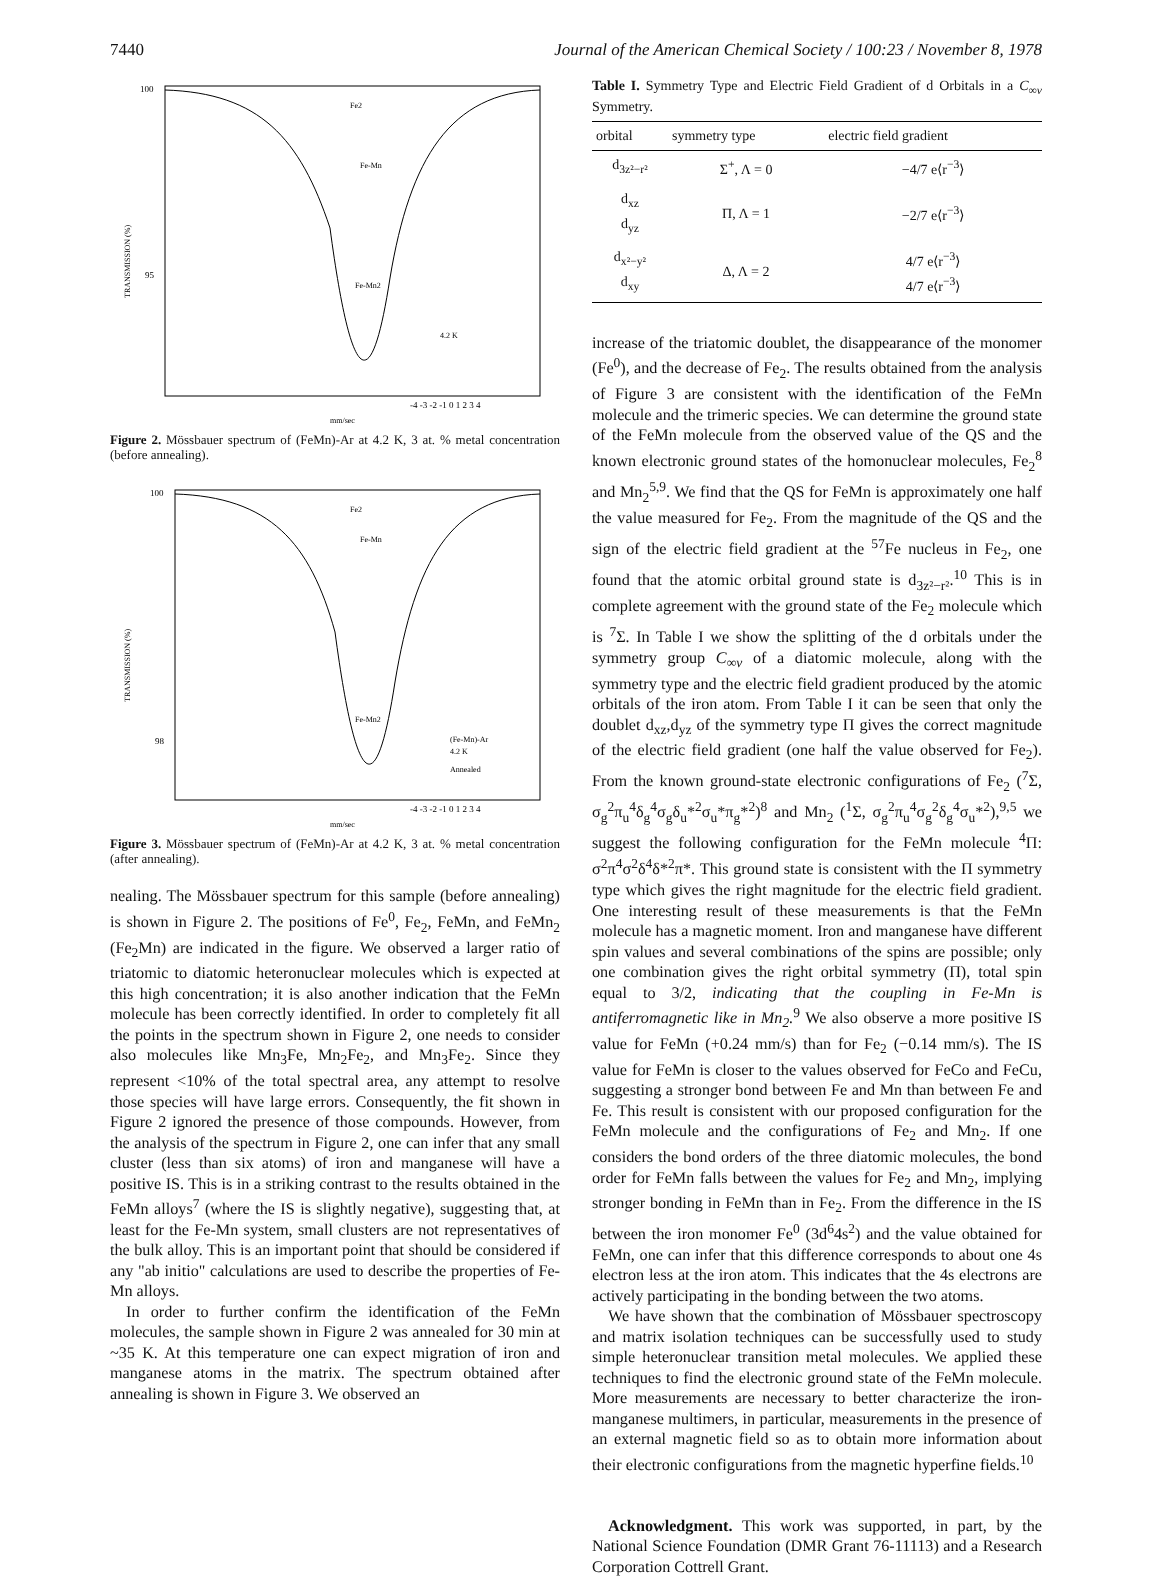7440 Journal of the American Chemical Society / 100:23 / November 8, 1978
100
95
TRANSMISSION (%)
-4 -3 -2 -1 0 1 2 3 4
mm/sec
4.2 K
Fe2
Fe-Mn
Fe-Mn2
Figure 2. Mössbauer spectrum of (FeMn)-Ar at 4.2 K, 3 at. % metal concentration (before annealing).
100
98
TRANSMISSION (%)
-4 -3 -2 -1 0 1 2 3 4
mm/sec
(Fe-Mn)-Ar
4.2 K
Annealed
Fe2
Fe-Mn
Fe-Mn2
Figure 3. Mössbauer spectrum of (FeMn)-Ar at 4.2 K, 3 at. % metal concentration (after annealing).
nealing. The Mössbauer spectrum for this sample (before annealing) is shown in Figure 2. The positions of Fe<sup>0</sup>, Fe<sub>2</sub>, FeMn, and FeMn<sub>2</sub> (Fe<sub>2</sub>Mn) are indicated in the figure. We observed a larger ratio of triatomic to diatomic heteronuclear molecules which is expected at this high concentration; it is also another indication that the FeMn molecule has been correctly identified. In order to completely fit all the points in the spectrum shown in Figure 2, one needs to consider also molecules like Mn<sub>3</sub>Fe, Mn<sub>2</sub>Fe<sub>2</sub>, and Mn<sub>3</sub>Fe<sub>2</sub>. Since they represent <10% of the total spectral area, any attempt to resolve those species will have large errors. Consequently, the fit shown in Figure 2 ignored the presence of those compounds. However, from the analysis of the spectrum in Figure 2, one can infer that any small cluster (less than six atoms) of iron and manganese will have a positive IS. This is in a striking contrast to the results obtained in the FeMn alloys<sup>7</sup> (where the IS is slightly negative), suggesting that, at least for the Fe-Mn system, small clusters are not representatives of the bulk alloy. This is an important point that should be considered if any "ab initio" calculations are used to describe the properties of Fe-Mn alloys.
In order to further confirm the identification of the FeMn molecules, the sample shown in Figure 2 was annealed for 30 min at ~35 K. At this temperature one can expect migration of iron and manganese atoms in the matrix. The spectrum obtained after annealing is shown in Figure 3. We observed an
Table I. Symmetry Type and Electric Field Gradient of d Orbitals in a C<sub>∞v</sub> Symmetry.
| orbital | symmetry type | electric field gradient |
| --- | --- | --- |
| d<sub>3z²−r²</sub> | Σ<sup>+</sup>, Λ = 0 | −4/7 e⟨r<sup>−3</sup>⟩ |
| d<sub>xz</sub> d<sub>yz</sub> | Π, Λ = 1 | −2/7 e⟨r<sup>−3</sup>⟩ |
| d<sub>x²−y²</sub> d<sub>xy</sub> | Δ, Λ = 2 | 4/7 e⟨r<sup>−3</sup>⟩ 4/7 e⟨r<sup>−3</sup>⟩ |
increase of the triatomic doublet, the disappearance of the monomer (Fe<sup>0</sup>), and the decrease of Fe<sub>2</sub>. The results obtained from the analysis of Figure 3 are consistent with the identification of the FeMn molecule and the trimeric species. We can determine the ground state of the FeMn molecule from the observed value of the QS and the known electronic ground states of the homonuclear molecules, Fe<sub>2</sub><sup>8</sup> and Mn<sub>2</sub><sup>5,9</sup>. We find that the QS for FeMn is approximately one half the value measured for Fe<sub>2</sub>. From the magnitude of the QS and the sign of the electric field gradient at the <sup>57</sup>Fe nucleus in Fe<sub>2</sub>, one found that the atomic orbital ground state is d<sub>3z²−r²</sub>.<sup>10</sup> This is in complete agreement with the ground state of the Fe<sub>2</sub> molecule which is <sup>7</sup>Σ. In Table I we show the splitting of the d orbitals under the symmetry group C<sub>∞v</sub> of a diatomic molecule, along with the symmetry type and the electric field gradient produced by the atomic orbitals of the iron atom. From Table I it can be seen that only the doublet d<sub>xz</sub>,d<sub>yz</sub> of the symmetry type Π gives the correct magnitude of the electric field gradient (one half the value observed for Fe<sub>2</sub>). From the known ground-state electronic configurations of Fe<sub>2</sub> (<sup>7</sup>Σ, σ<sub>g</sub><sup>2</sup>π<sub>u</sub><sup>4</sup>δ<sub>g</sub><sup>4</sup>σ<sub>g</sub>δ<sub>u</sub>*<sup>2</sup>σ<sub>u</sub>*π<sub>g</sub>*<sup>2</sup>)<sup>8</sup> and Mn<sub>2</sub> (<sup>1</sup>Σ, σ<sub>g</sub><sup>2</sup>π<sub>u</sub><sup>4</sup>σ<sub>g</sub><sup>2</sup>δ<sub>g</sub><sup>4</sup>σ<sub>u</sub>*<sup>2</sup>),<sup>9,5</sup> we suggest the following configuration for the FeMn molecule <sup>4</sup>Π: σ<sup>2</sup>π<sup>4</sup>σ<sup>2</sup>δ<sup>4</sup>δ*<sup>2</sup>π*. This ground state is consistent with the Π symmetry type which gives the right magnitude for the electric field gradient. One interesting result of these measurements is that the FeMn molecule has a magnetic moment. Iron and manganese have different spin values and several combinations of the spins are possible; only one combination gives the right orbital symmetry (Π), total spin equal to 3/2, indicating that the coupling in Fe-Mn is antiferromagnetic like in Mn<sub>2</sub>.<sup>9</sup> We also observe a more positive IS value for FeMn (+0.24 mm/s) than for Fe<sub>2</sub> (−0.14 mm/s). The IS value for FeMn is closer to the values observed for FeCo and FeCu, suggesting a stronger bond between Fe and Mn than between Fe and Fe. This result is consistent with our proposed configuration for the FeMn molecule and the configurations of Fe<sub>2</sub> and Mn<sub>2</sub>. If one considers the bond orders of the three diatomic molecules, the bond order for FeMn falls between the values for Fe<sub>2</sub> and Mn<sub>2</sub>, implying stronger bonding in FeMn than in Fe<sub>2</sub>. From the difference in the IS between the iron monomer Fe<sup>0</sup> (3d<sup>6</sup>4s<sup>2</sup>) and the value obtained for FeMn, one can infer that this difference corresponds to about one 4s electron less at the iron atom. This indicates that the 4s electrons are actively participating in the bonding between the two atoms.
We have shown that the combination of Mössbauer spectroscopy and matrix isolation techniques can be successfully used to study simple heteronuclear transition metal molecules. We applied these techniques to find the electronic ground state of the FeMn molecule. More measurements are necessary to better characterize the iron-manganese multimers, in particular, measurements in the presence of an external magnetic field so as to obtain more information about their electronic configurations from the magnetic hyperfine fields.<sup>10</sup>
Acknowledgment. This work was supported, in part, by the National Science Foundation (DMR Grant 76-11113) and a Research Corporation Cottrell Grant.